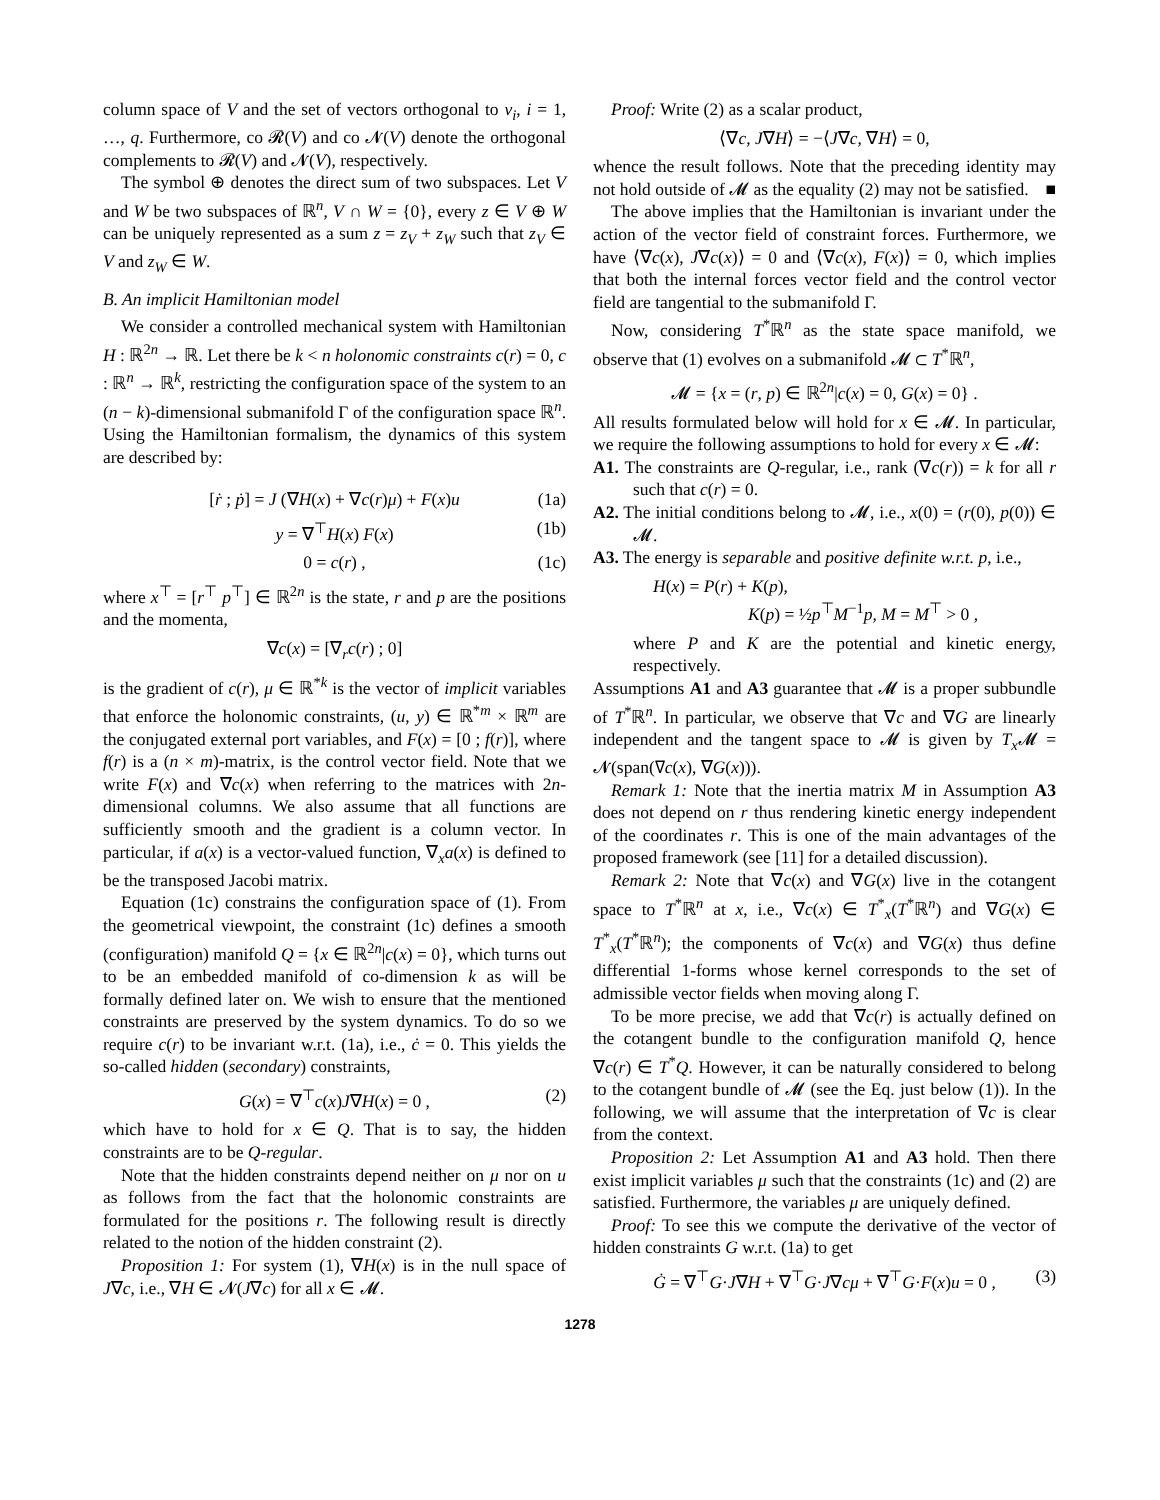column space of V and the set of vectors orthogonal to v<sub>i</sub>, i = 1, …, q. Furthermore, co 𝓡(V) and co 𝓝(V) denote the orthogonal complements to 𝓡(V) and 𝓝(V), respectively.
The symbol ⊕ denotes the direct sum of two subspaces. Let V and W be two subspaces of ℝ<sup>n</sup>, V ∩ W = {0}, every z ∈ V ⊕ W can be uniquely represented as a sum z = z<sub>V</sub> + z<sub>W</sub> such that z<sub>V</sub> ∈ V and z<sub>W</sub> ∈ W.
B. An implicit Hamiltonian model
We consider a controlled mechanical system with Hamiltonian H : ℝ<sup>2n</sup> → ℝ. Let there be k < n holonomic constraints c(r) = 0, c : ℝ<sup>n</sup> → ℝ<sup>k</sup>, restricting the configuration space of the system to an (n − k)-dimensional submanifold Γ of the configuration space ℝ<sup>n</sup>. Using the Hamiltonian formalism, the dynamics of this system are described by:
[ṙ ; ṗ] = J (∇H(x) + ∇c(r)μ) + F(x)u (1a)
y = ∇<sup>⊤</sup>H(x) F(x) (1b)
0 = c(r) , (1c)
where x<sup>⊤</sup> = [r<sup>⊤</sup> p<sup>⊤</sup>] ∈ ℝ<sup>2n</sup> is the state, r and p are the positions and the momenta,
∇c(x) = [∇<sub>r</sub>c(r) ; 0]
is the gradient of c(r), μ ∈ ℝ<sup>*k</sup> is the vector of implicit variables that enforce the holonomic constraints, (u, y) ∈ ℝ<sup>*m</sup> × ℝ<sup>m</sup> are the conjugated external port variables, and F(x) = [0 ; f(r)], where f(r) is a (n × m)-matrix, is the control vector field. Note that we write F(x) and ∇c(x) when referring to the matrices with 2n-dimensional columns. We also assume that all functions are sufficiently smooth and the gradient is a column vector. In particular, if a(x) is a vector-valued function, ∇<sub>x</sub>a(x) is defined to be the transposed Jacobi matrix.
Equation (1c) constrains the configuration space of (1). From the geometrical viewpoint, the constraint (1c) defines a smooth (configuration) manifold Q = {x ∈ ℝ<sup>2n</sup>|c(x) = 0}, which turns out to be an embedded manifold of co-dimension k as will be formally defined later on. We wish to ensure that the mentioned constraints are preserved by the system dynamics. To do so we require c(r) to be invariant w.r.t. (1a), i.e., ċ = 0. This yields the so-called hidden (secondary) constraints,
G(x) = ∇<sup>⊤</sup>c(x)J∇H(x) = 0 , (2)
which have to hold for x ∈ Q. That is to say, the hidden constraints are to be Q-regular.
Note that the hidden constraints depend neither on μ nor on u as follows from the fact that the holonomic constraints are formulated for the positions r. The following result is directly related to the notion of the hidden constraint (2).
Proposition 1: For system (1), ∇H(x) is in the null space of J∇c, i.e., ∇H ∈ 𝓝(J∇c) for all x ∈ 𝓜.
Proof: Write (2) as a scalar product,
⟨∇c, J∇H⟩ = −⟨J∇c, ∇H⟩ = 0,
whence the result follows. Note that the preceding identity may not hold outside of 𝓜 as the equality (2) may not be satisfied. ■
The above implies that the Hamiltonian is invariant under the action of the vector field of constraint forces. Furthermore, we have ⟨∇c(x), J∇c(x)⟩ = 0 and ⟨∇c(x), F(x)⟩ = 0, which implies that both the internal forces vector field and the control vector field are tangential to the submanifold Γ.
Now, considering T<sup>*</sup>ℝ<sup>n</sup> as the state space manifold, we observe that (1) evolves on a submanifold 𝓜 ⊂ T<sup>*</sup>ℝ<sup>n</sup>,
𝓜 = {x = (r, p) ∈ ℝ<sup>2n</sup>|c(x) = 0, G(x) = 0} .
All results formulated below will hold for x ∈ 𝓜. In particular, we require the following assumptions to hold for every x ∈ 𝓜:
A1. The constraints are Q-regular, i.e., rank (∇c(r)) = k for all r such that c(r) = 0.
A2. The initial conditions belong to 𝓜, i.e., x(0) = (r(0), p(0)) ∈ 𝓜.
A3. The energy is separable and positive definite w.r.t. p, i.e.,
H(x) = P(r) + K(p),
K(p) = ½p<sup>⊤</sup>M<sup>−1</sup>p, M = M<sup>⊤</sup> > 0 ,
where P and K are the potential and kinetic energy, respectively.
Assumptions A1 and A3 guarantee that 𝓜 is a proper subbundle of T<sup>*</sup>ℝ<sup>n</sup>. In particular, we observe that ∇c and ∇G are linearly independent and the tangent space to 𝓜 is given by T<sub>x</sub> 𝓜 = 𝓝(span(∇c(x), ∇G(x))).
Remark 1: Note that the inertia matrix M in Assumption A3 does not depend on r thus rendering kinetic energy independent of the coordinates r. This is one of the main advantages of the proposed framework (see [11] for a detailed discussion).
Remark 2: Note that ∇c(x) and ∇G(x) live in the cotangent space to T<sup>*</sup>ℝ<sup>n</sup> at x, i.e., ∇c(x) ∈ T<sup>*</sup><sub>x</sub>(T<sup>*</sup>ℝ<sup>n</sup>) and ∇G(x) ∈ T<sup>*</sup><sub>x</sub>(T<sup>*</sup>ℝ<sup>n</sup>); the components of ∇c(x) and ∇G(x) thus define differential 1-forms whose kernel corresponds to the set of admissible vector fields when moving along Γ.
To be more precise, we add that ∇c(r) is actually defined on the cotangent bundle to the configuration manifold Q, hence ∇c(r) ∈ T<sup>*</sup>Q. However, it can be naturally considered to belong to the cotangent bundle of 𝓜 (see the Eq. just below (1)). In the following, we will assume that the interpretation of ∇c is clear from the context.
Proposition 2: Let Assumption A1 and A3 hold. Then there exist implicit variables μ such that the constraints (1c) and (2) are satisfied. Furthermore, the variables μ are uniquely defined.
Proof: To see this we compute the derivative of the vector of hidden constraints G w.r.t. (1a) to get
Ġ = ∇<sup>⊤</sup>G·J∇H + ∇<sup>⊤</sup>G·J∇cμ + ∇<sup>⊤</sup>G·F(x)u = 0 , (3)
1278